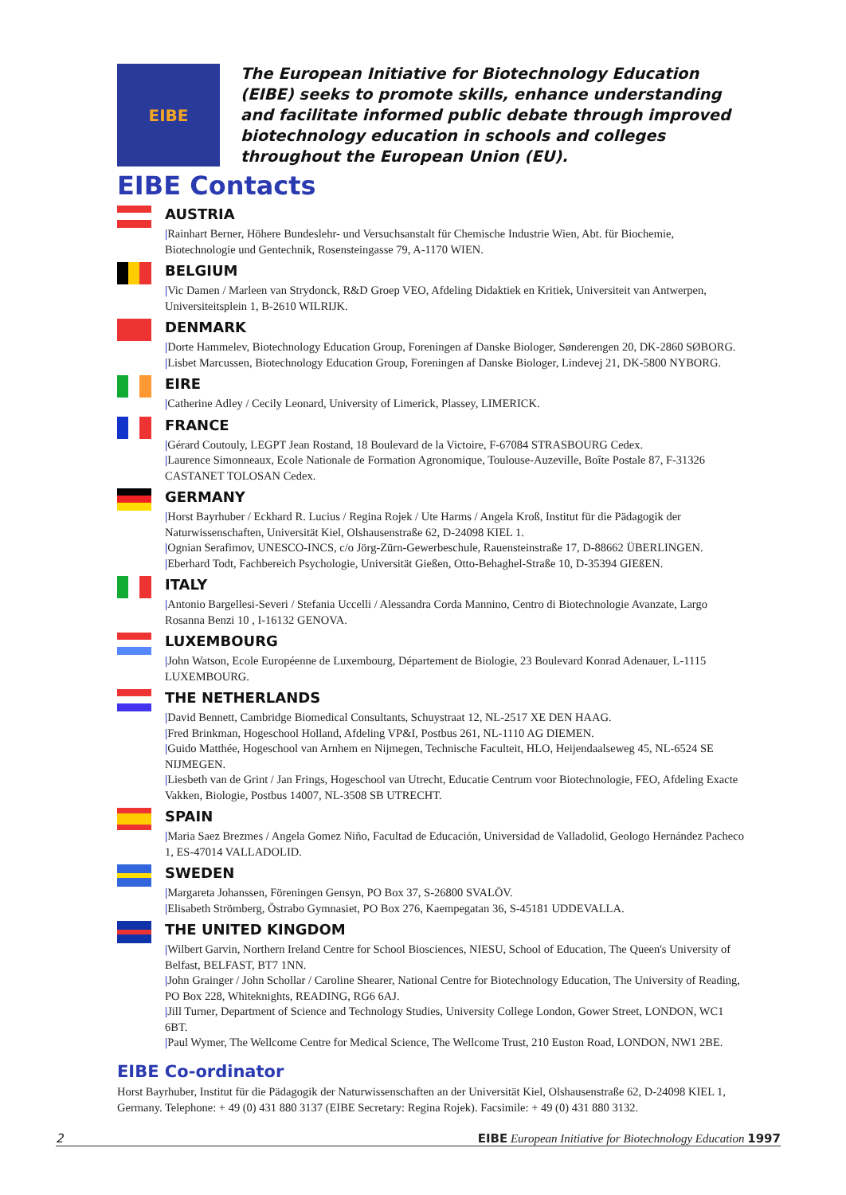EIBE
The European Initiative for Biotechnology Education (EIBE) seeks to promote skills, enhance understanding and facilitate informed public debate through improved biotechnology education in schools and colleges throughout the European Union (EU).
EIBE Contacts
AUSTRIA
|Rainhart Berner, Höhere Bundeslehr- und Versuchsanstalt für Chemische Industrie Wien, Abt. für Biochemie, Biotechnologie und Gentechnik, Rosensteingasse 79, A-1170 WIEN.
BELGIUM
|Vic Damen / Marleen van Strydonck, R&D Groep VEO, Afdeling Didaktiek en Kritiek, Universiteit van Antwerpen, Universiteitsplein 1, B-2610 WILRIJK.
DENMARK
|Dorte Hammelev, Biotechnology Education Group, Foreningen af Danske Biologer, Sønderengen 20, DK-2860 SØBORG.
|Lisbet Marcussen, Biotechnology Education Group, Foreningen af Danske Biologer, Lindevej 21, DK-5800 NYBORG.
EIRE
|Catherine Adley / Cecily Leonard, University of Limerick, Plassey, LIMERICK.
FRANCE
|Gérard Coutouly, LEGPT Jean Rostand, 18 Boulevard de la Victoire, F-67084 STRASBOURG Cedex.
|Laurence Simonneaux, Ecole Nationale de Formation Agronomique, Toulouse-Auzeville, Boîte Postale 87, F-31326 CASTANET TOLOSAN Cedex.
GERMANY
|Horst Bayrhuber / Eckhard R. Lucius / Regina Rojek / Ute Harms / Angela Kroß, Institut für die Pädagogik der Naturwissenschaften, Universität Kiel, Olshausenstraße 62, D-24098 KIEL 1.
|Ognian Serafimov, UNESCO-INCS, c/o Jörg-Zürn-Gewerbeschule, Rauensteinstraße 17, D-88662 ÜBERLINGEN.
|Eberhard Todt, Fachbereich Psychologie, Universität Gießen, Otto-Behaghel-Straße 10, D-35394 GIEßEN.
ITALY
|Antonio Bargellesi-Severi / Stefania Uccelli / Alessandra Corda Mannino, Centro di Biotechnologie Avanzate, Largo Rosanna Benzi 10 , I-16132 GENOVA.
LUXEMBOURG
|John Watson, Ecole Européenne de Luxembourg, Département de Biologie, 23 Boulevard Konrad Adenauer, L-1115 LUXEMBOURG.
THE NETHERLANDS
|David Bennett, Cambridge Biomedical Consultants, Schuystraat 12, NL-2517 XE DEN HAAG.
|Fred Brinkman, Hogeschool Holland, Afdeling VP&I, Postbus 261, NL-1110 AG DIEMEN.
|Guido Matthée, Hogeschool van Arnhem en Nijmegen, Technische Faculteit, HLO, Heijendaalseweg 45, NL-6524 SE NIJMEGEN.
|Liesbeth van de Grint / Jan Frings, Hogeschool van Utrecht, Educatie Centrum voor Biotechnologie, FEO, Afdeling Exacte Vakken, Biologie, Postbus 14007, NL-3508 SB UTRECHT.
SPAIN
|Maria Saez Brezmes / Angela Gomez Niño, Facultad de Educación, Universidad de Valladolid, Geologo Hernández Pacheco 1, ES-47014 VALLADOLID.
SWEDEN
|Margareta Johanssen, Föreningen Gensyn, PO Box 37, S-26800 SVALÖV.
|Elisabeth Strömberg, Östrabo Gymnasiet, PO Box 276, Kaempegatan 36, S-45181 UDDEVALLA.
THE UNITED KINGDOM
|Wilbert Garvin, Northern Ireland Centre for School Biosciences, NIESU, School of Education, The Queen's University of Belfast, BELFAST, BT7 1NN.
|John Grainger / John Schollar / Caroline Shearer, National Centre for Biotechnology Education, The University of Reading, PO Box 228, Whiteknights, READING, RG6 6AJ.
|Jill Turner, Department of Science and Technology Studies, University College London, Gower Street, LONDON, WC1 6BT.
|Paul Wymer, The Wellcome Centre for Medical Science, The Wellcome Trust, 210 Euston Road, LONDON, NW1 2BE.
EIBE Co-ordinator
Horst Bayrhuber, Institut für die Pädagogik der Naturwissenschaften an der Universität Kiel, Olshausenstraße 62, D-24098 KIEL 1, Germany. Telephone: + 49 (0) 431 880 3137 (EIBE Secretary: Regina Rojek). Facsimile: + 49 (0) 431 880 3132.
2 EIBE European Initiative for Biotechnology Education 1997